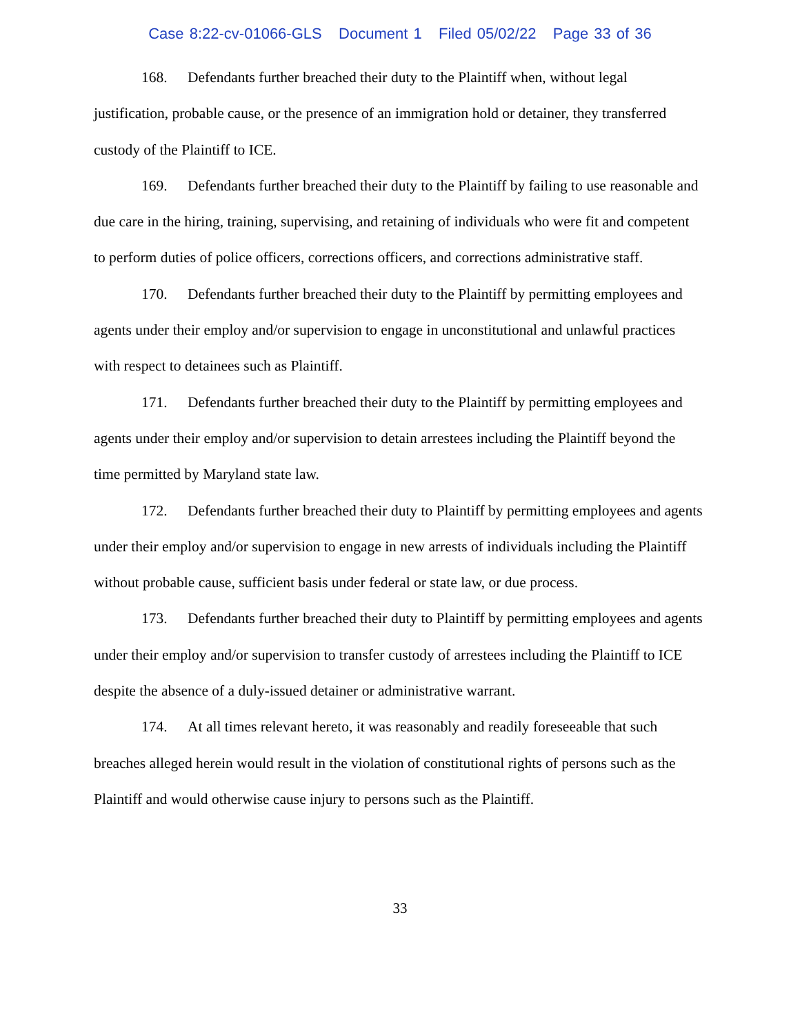Case 8:22-cv-01066-GLS Document 1 Filed 05/02/22 Page 33 of 36
168. Defendants further breached their duty to the Plaintiff when, without legal justification, probable cause, or the presence of an immigration hold or detainer, they transferred custody of the Plaintiff to ICE.
169. Defendants further breached their duty to the Plaintiff by failing to use reasonable and due care in the hiring, training, supervising, and retaining of individuals who were fit and competent to perform duties of police officers, corrections officers, and corrections administrative staff.
170. Defendants further breached their duty to the Plaintiff by permitting employees and agents under their employ and/or supervision to engage in unconstitutional and unlawful practices with respect to detainees such as Plaintiff.
171. Defendants further breached their duty to the Plaintiff by permitting employees and agents under their employ and/or supervision to detain arrestees including the Plaintiff beyond the time permitted by Maryland state law.
172. Defendants further breached their duty to Plaintiff by permitting employees and agents under their employ and/or supervision to engage in new arrests of individuals including the Plaintiff without probable cause, sufficient basis under federal or state law, or due process.
173. Defendants further breached their duty to Plaintiff by permitting employees and agents under their employ and/or supervision to transfer custody of arrestees including the Plaintiff to ICE despite the absence of a duly-issued detainer or administrative warrant.
174. At all times relevant hereto, it was reasonably and readily foreseeable that such breaches alleged herein would result in the violation of constitutional rights of persons such as the Plaintiff and would otherwise cause injury to persons such as the Plaintiff.
33